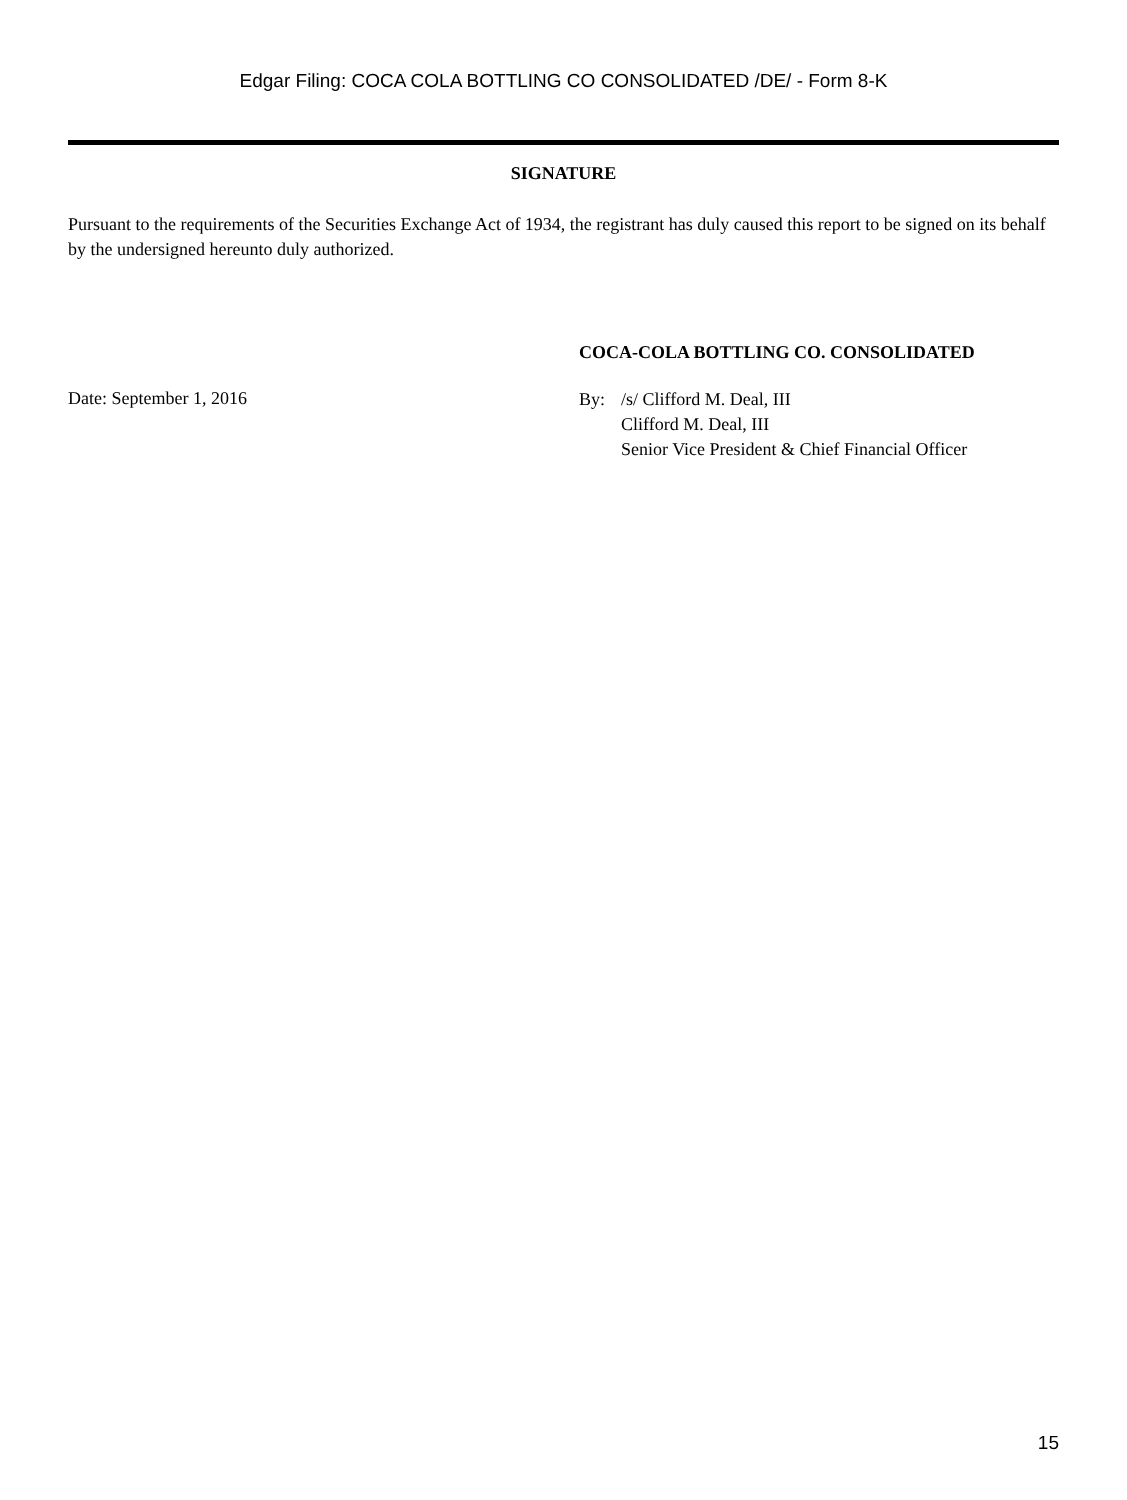Edgar Filing: COCA COLA BOTTLING CO CONSOLIDATED /DE/ - Form 8-K
SIGNATURE
Pursuant to the requirements of the Securities Exchange Act of 1934, the registrant has duly caused this report to be signed on its behalf by the undersigned hereunto duly authorized.
Date: September 1, 2016
COCA-COLA BOTTLING CO. CONSOLIDATED
By: /s/ Clifford M. Deal, III
Clifford M. Deal, III
Senior Vice President & Chief Financial Officer
15